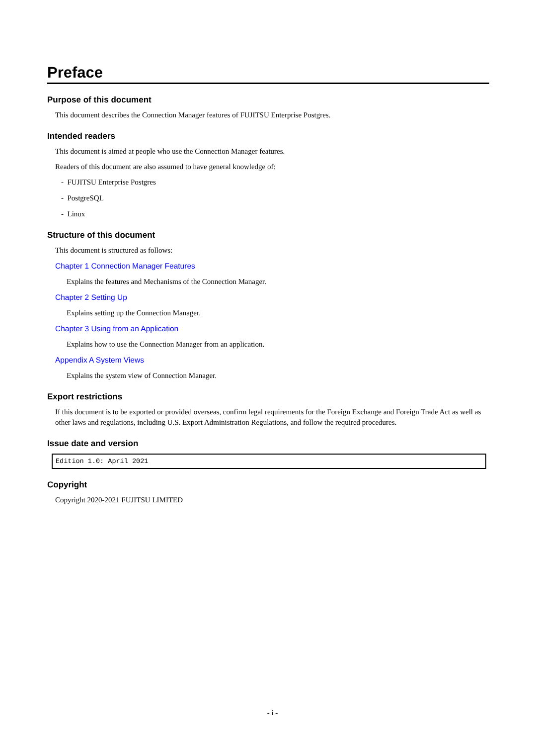Preface
Purpose of this document
This document describes the Connection Manager features of FUJITSU Enterprise Postgres.
Intended readers
This document is aimed at people who use the Connection Manager features.
Readers of this document are also assumed to have general knowledge of:
- FUJITSU Enterprise Postgres
- PostgreSQL
- Linux
Structure of this document
This document is structured as follows:
Chapter 1 Connection Manager Features
Explains the features and Mechanisms of the Connection Manager.
Chapter 2 Setting Up
Explains setting up the Connection Manager.
Chapter 3 Using from an Application
Explains how to use the Connection Manager from an application.
Appendix A System Views
Explains the system view of Connection Manager.
Export restrictions
If this document is to be exported or provided overseas, confirm legal requirements for the Foreign Exchange and Foreign Trade Act as well as other laws and regulations, including U.S. Export Administration Regulations, and follow the required procedures.
Issue date and version
Edition 1.0: April 2021
Copyright
Copyright 2020-2021 FUJITSU LIMITED
- i -